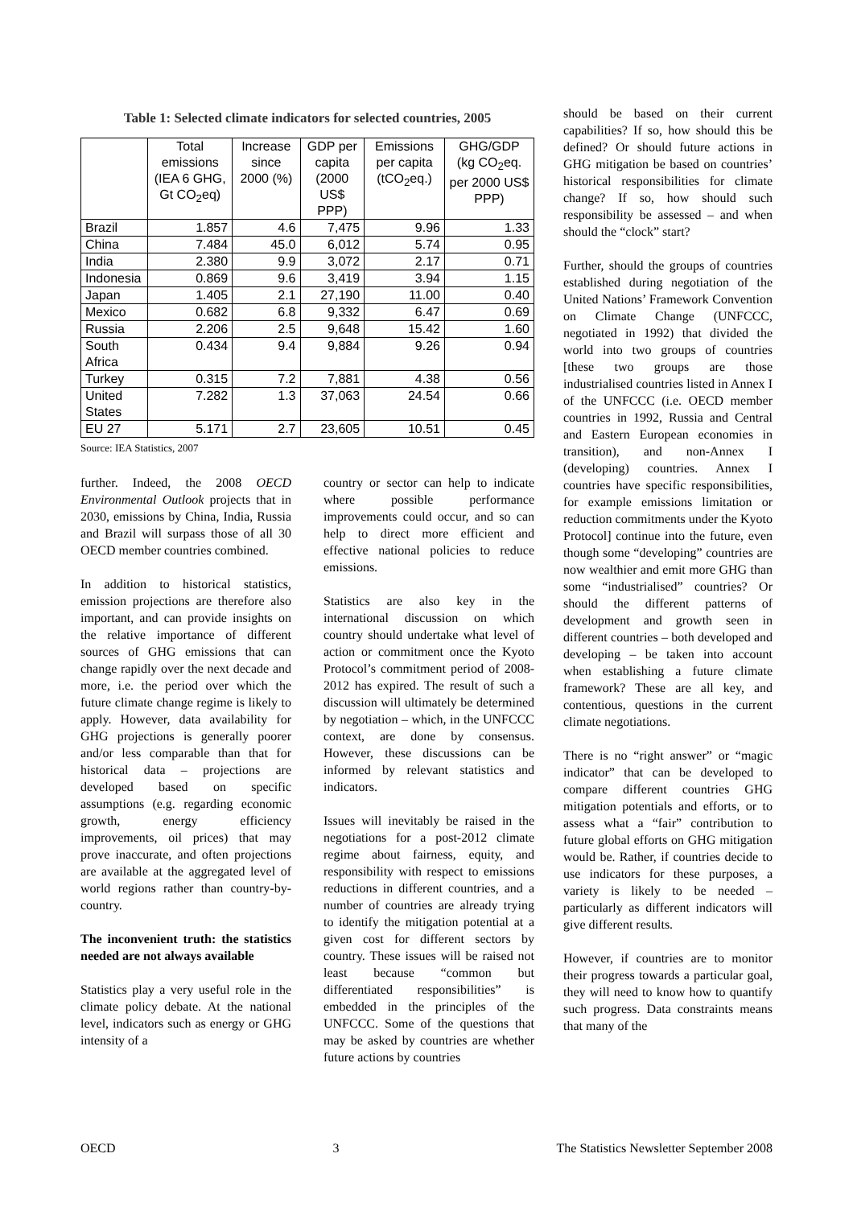Table 1: Selected climate indicators for selected countries, 2005
| | Total emissions (IEA 6 GHG, Gt CO<sub>2</sub>eq) | Increase since 2000 (%) | GDP per capita (2000 US$ PPP) | Emissions per capita (tCO<sub>2</sub>eq.) | GHG/GDP (kg CO<sub>2</sub>eq. per 2000 US$ PPP) |
| --- | --- | --- | --- | --- | --- |
| Brazil | 1.857 | 4.6 | 7,475 | 9.96 | 1.33 |
| China | 7.484 | 45.0 | 6,012 | 5.74 | 0.95 |
| India | 2.380 | 9.9 | 3,072 | 2.17 | 0.71 |
| Indonesia | 0.869 | 9.6 | 3,419 | 3.94 | 1.15 |
| Japan | 1.405 | 2.1 | 27,190 | 11.00 | 0.40 |
| Mexico | 0.682 | 6.8 | 9,332 | 6.47 | 0.69 |
| Russia | 2.206 | 2.5 | 9,648 | 15.42 | 1.60 |
| South Africa | 0.434 | 9.4 | 9,884 | 9.26 | 0.94 |
| Turkey | 0.315 | 7.2 | 7,881 | 4.38 | 0.56 |
| United States | 7.282 | 1.3 | 37,063 | 24.54 | 0.66 |
| EU 27 | 5.171 | 2.7 | 23,605 | 10.51 | 0.45 |
Source: IEA Statistics, 2007
further. Indeed, the 2008 OECD Environmental Outlook projects that in 2030, emissions by China, India, Russia and Brazil will surpass those of all 30 OECD member countries combined.
In addition to historical statistics, emission projections are therefore also important, and can provide insights on the relative importance of different sources of GHG emissions that can change rapidly over the next decade and more, i.e. the period over which the future climate change regime is likely to apply. However, data availability for GHG projections is generally poorer and/or less comparable than that for historical data – projections are developed based on specific assumptions (e.g. regarding economic growth, energy efficiency improvements, oil prices) that may prove inaccurate, and often projections are available at the aggregated level of world regions rather than country-by-country.
The inconvenient truth: the statistics needed are not always available
Statistics play a very useful role in the climate policy debate. At the national level, indicators such as energy or GHG intensity of a
country or sector can help to indicate where possible performance improvements could occur, and so can help to direct more efficient and effective national policies to reduce emissions.
Statistics are also key in the international discussion on which country should undertake what level of action or commitment once the Kyoto Protocol’s commitment period of 2008-2012 has expired. The result of such a discussion will ultimately be determined by negotiation – which, in the UNFCCC context, are done by consensus. However, these discussions can be informed by relevant statistics and indicators.
Issues will inevitably be raised in the negotiations for a post-2012 climate regime about fairness, equity, and responsibility with respect to emissions reductions in different countries, and a number of countries are already trying to identify the mitigation potential at a given cost for different sectors by country. These issues will be raised not least because “common but differentiated responsibilities” is embedded in the principles of the UNFCCC. Some of the questions that may be asked by countries are whether future actions by countries
should be based on their current capabilities? If so, how should this be defined? Or should future actions in GHG mitigation be based on countries’ historical responsibilities for climate change? If so, how should such responsibility be assessed – and when should the “clock” start?
Further, should the groups of countries established during negotiation of the United Nations’ Framework Convention on Climate Change (UNFCCC, negotiated in 1992) that divided the world into two groups of countries [these two groups are those industrialised countries listed in Annex I of the UNFCCC (i.e. OECD member countries in 1992, Russia and Central and Eastern European economies in transition), and non-Annex I (developing) countries. Annex I countries have specific responsibilities, for example emissions limitation or reduction commitments under the Kyoto Protocol] continue into the future, even though some “developing” countries are now wealthier and emit more GHG than some “industrialised” countries? Or should the different patterns of development and growth seen in different countries – both developed and developing – be taken into account when establishing a future climate framework? These are all key, and contentious, questions in the current climate negotiations.
There is no “right answer” or “magic indicator” that can be developed to compare different countries GHG mitigation potentials and efforts, or to assess what a “fair” contribution to future global efforts on GHG mitigation would be. Rather, if countries decide to use indicators for these purposes, a variety is likely to be needed – particularly as different indicators will give different results.
However, if countries are to monitor their progress towards a particular goal, they will need to know how to quantify such progress. Data constraints means that many of the
OECD 3 The Statistics Newsletter September 2008